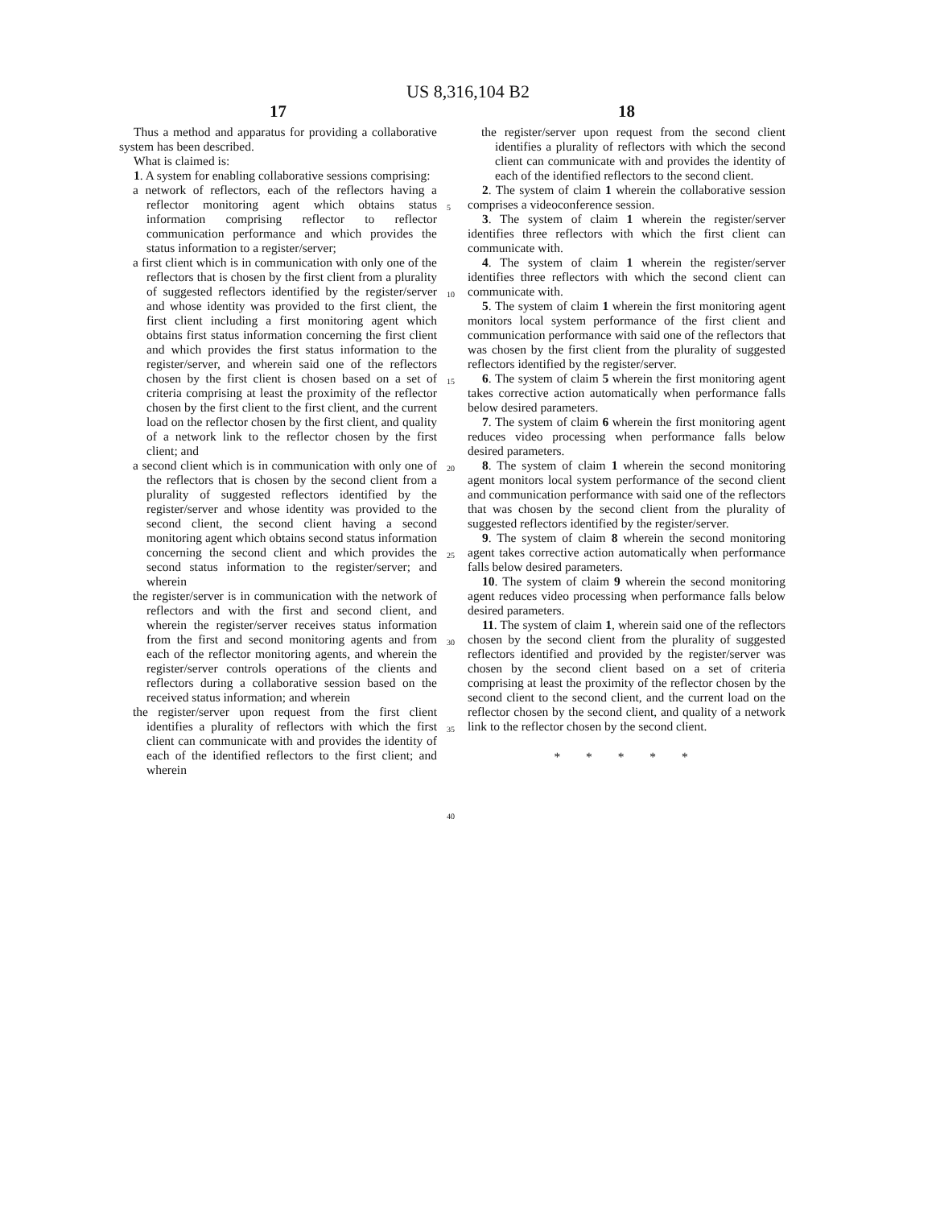US 8,316,104 B2
17
Thus a method and apparatus for providing a collaborative system has been described.
What is claimed is:
1. A system for enabling collaborative sessions comprising:
a network of reflectors, each of the reflectors having a reflector monitoring agent which obtains status information comprising reflector to reflector communication performance and which provides the status information to a register/server;
a first client which is in communication with only one of the reflectors that is chosen by the first client from a plurality of suggested reflectors identified by the register/server and whose identity was provided to the first client, the first client including a first monitoring agent which obtains first status information concerning the first client and which provides the first status information to the register/server, and wherein said one of the reflectors chosen by the first client is chosen based on a set of criteria comprising at least the proximity of the reflector chosen by the first client to the first client, and the current load on the reflector chosen by the first client, and quality of a network link to the reflector chosen by the first client; and
a second client which is in communication with only one of the reflectors that is chosen by the second client from a plurality of suggested reflectors identified by the register/server and whose identity was provided to the second client, the second client having a second monitoring agent which obtains second status information concerning the second client and which provides the second status information to the register/server; and wherein
the register/server is in communication with the network of reflectors and with the first and second client, and wherein the register/server receives status information from the first and second monitoring agents and from each of the reflector monitoring agents, and wherein the register/server controls operations of the clients and reflectors during a collaborative session based on the received status information; and wherein
the register/server upon request from the first client identifies a plurality of reflectors with which the first client can communicate with and provides the identity of each of the identified reflectors to the first client; and wherein
5
10
15
20
25
30
35
40
18
the register/server upon request from the second client identifies a plurality of reflectors with which the second client can communicate with and provides the identity of each of the identified reflectors to the second client.
2. The system of claim 1 wherein the collaborative session comprises a videoconference session.
3. The system of claim 1 wherein the register/server identifies three reflectors with which the first client can communicate with.
4. The system of claim 1 wherein the register/server identifies three reflectors with which the second client can communicate with.
5. The system of claim 1 wherein the first monitoring agent monitors local system performance of the first client and communication performance with said one of the reflectors that was chosen by the first client from the plurality of suggested reflectors identified by the register/server.
6. The system of claim 5 wherein the first monitoring agent takes corrective action automatically when performance falls below desired parameters.
7. The system of claim 6 wherein the first monitoring agent reduces video processing when performance falls below desired parameters.
8. The system of claim 1 wherein the second monitoring agent monitors local system performance of the second client and communication performance with said one of the reflectors that was chosen by the second client from the plurality of suggested reflectors identified by the register/server.
9. The system of claim 8 wherein the second monitoring agent takes corrective action automatically when performance falls below desired parameters.
10. The system of claim 9 wherein the second monitoring agent reduces video processing when performance falls below desired parameters.
11. The system of claim 1, wherein said one of the reflectors chosen by the second client from the plurality of suggested reflectors identified and provided by the register/server was chosen by the second client based on a set of criteria comprising at least the proximity of the reflector chosen by the second client to the second client, and the current load on the reflector chosen by the second client, and quality of a network link to the reflector chosen by the second client.
* * * * *